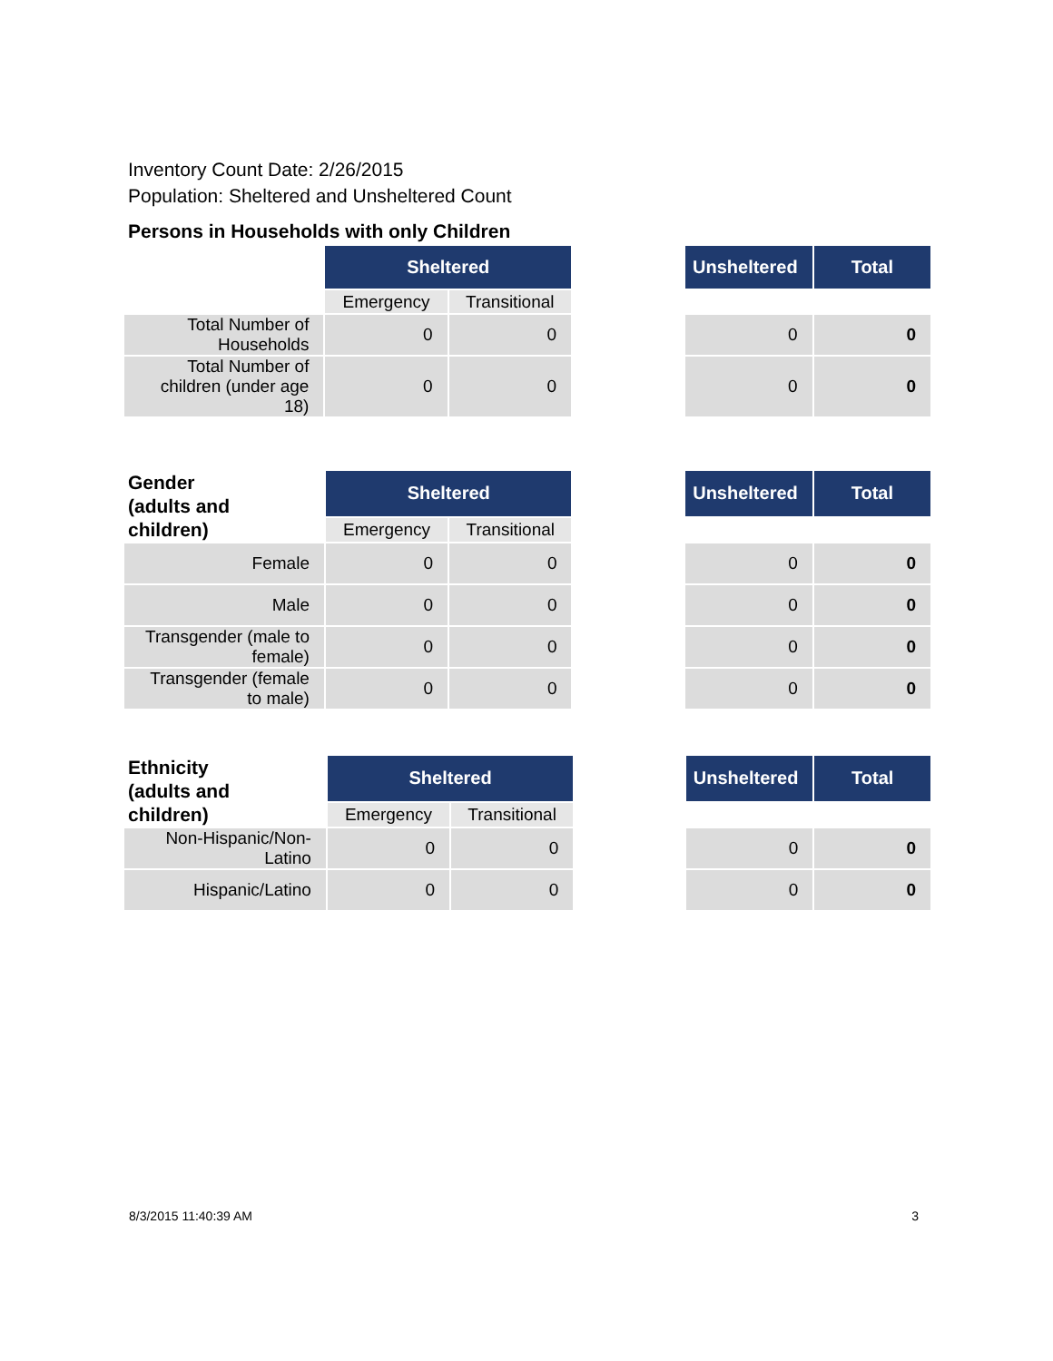Inventory Count Date: 2/26/2015
Population: Sheltered and Unsheltered Count
Persons in Households with only Children
| | Sheltered | | | Unsheltered | Total |
| | Emergency | Transitional | | | |
| Total Number of Households | 0 | 0 | | 0 | 0 |
| Total Number of children (under age 18) | 0 | 0 | | 0 | 0 |
| Gender (adults and children) | Sheltered | | | Unsheltered | Total |
| | Emergency | Transitional | | | |
| Female | 0 | 0 | | 0 | 0 |
| Male | 0 | 0 | | 0 | 0 |
| Transgender (male to female) | 0 | 0 | | 0 | 0 |
| Transgender (female to male) | 0 | 0 | | 0 | 0 |
| Ethnicity (adults and children) | Sheltered | | | Unsheltered | Total |
| | Emergency | Transitional | | | |
| Non-Hispanic/Non-Latino | 0 | 0 | | 0 | 0 |
| Hispanic/Latino | 0 | 0 | | 0 | 0 |
8/3/2015 11:40:39 AM 3